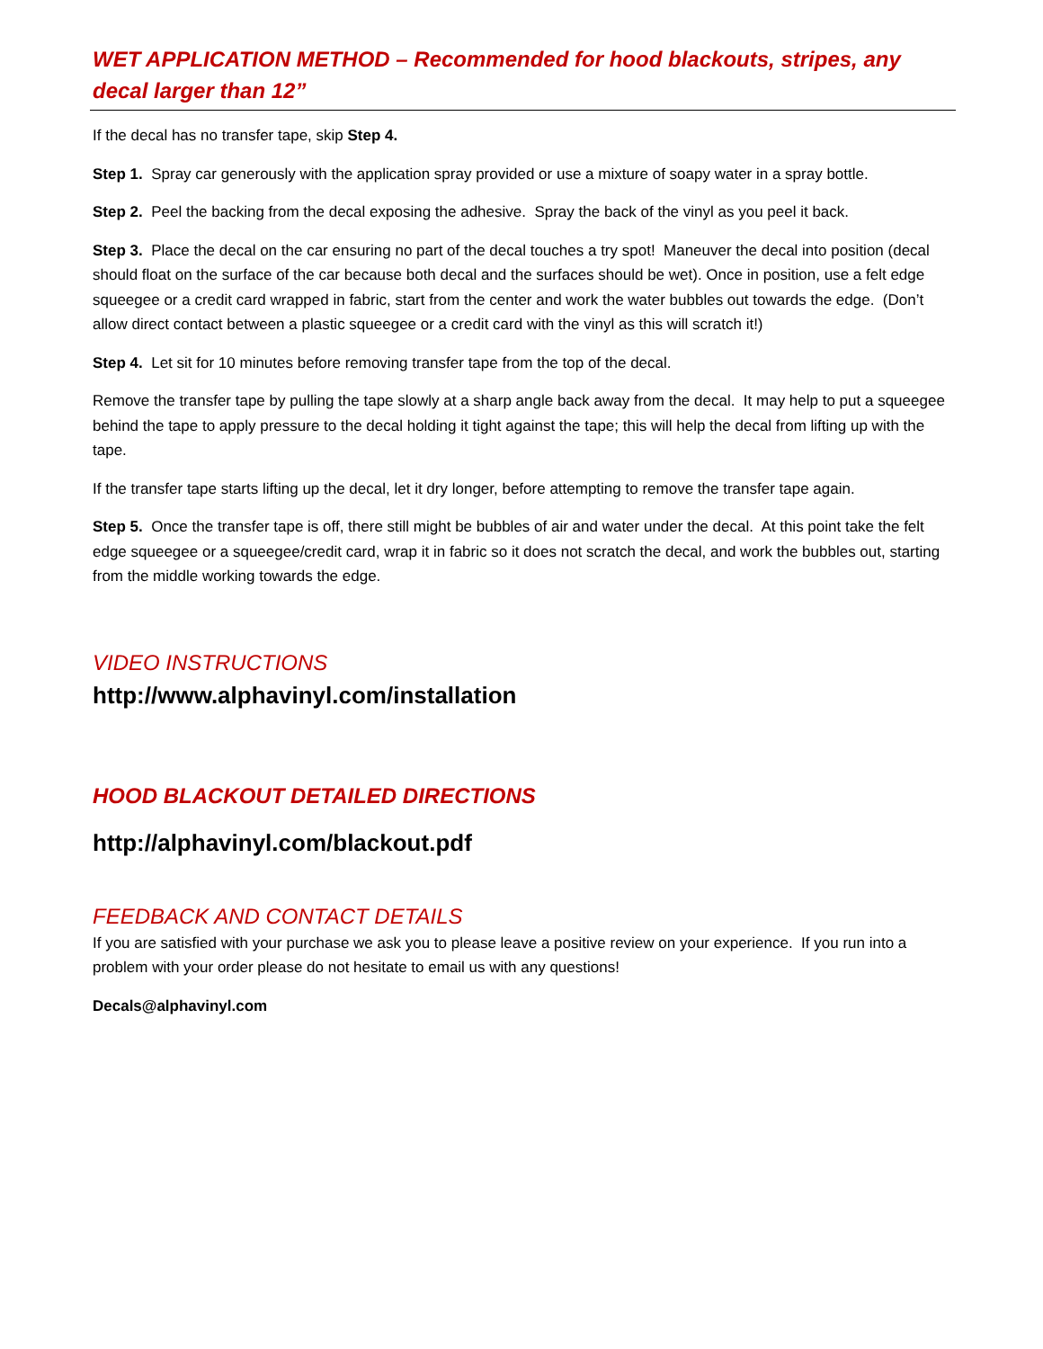WET APPLICATION METHOD – Recommended for hood blackouts, stripes, any decal larger than 12”
If the decal has no transfer tape, skip Step 4.
Step 1. Spray car generously with the application spray provided or use a mixture of soapy water in a spray bottle.
Step 2. Peel the backing from the decal exposing the adhesive. Spray the back of the vinyl as you peel it back.
Step 3. Place the decal on the car ensuring no part of the decal touches a try spot! Maneuver the decal into position (decal should float on the surface of the car because both decal and the surfaces should be wet). Once in position, use a felt edge squeegee or a credit card wrapped in fabric, start from the center and work the water bubbles out towards the edge. (Don’t allow direct contact between a plastic squeegee or a credit card with the vinyl as this will scratch it!)
Step 4. Let sit for 10 minutes before removing transfer tape from the top of the decal.
Remove the transfer tape by pulling the tape slowly at a sharp angle back away from the decal. It may help to put a squeegee behind the tape to apply pressure to the decal holding it tight against the tape; this will help the decal from lifting up with the tape.
If the transfer tape starts lifting up the decal, let it dry longer, before attempting to remove the transfer tape again.
Step 5. Once the transfer tape is off, there still might be bubbles of air and water under the decal. At this point take the felt edge squeegee or a squeegee/credit card, wrap it in fabric so it does not scratch the decal, and work the bubbles out, starting from the middle working towards the edge.
VIDEO INSTRUCTIONS
http://www.alphavinyl.com/installation
HOOD BLACKOUT DETAILED DIRECTIONS
http://alphavinyl.com/blackout.pdf
FEEDBACK AND CONTACT DETAILS
If you are satisfied with your purchase we ask you to please leave a positive review on your experience. If you run into a problem with your order please do not hesitate to email us with any questions!
Decals@alphavinyl.com